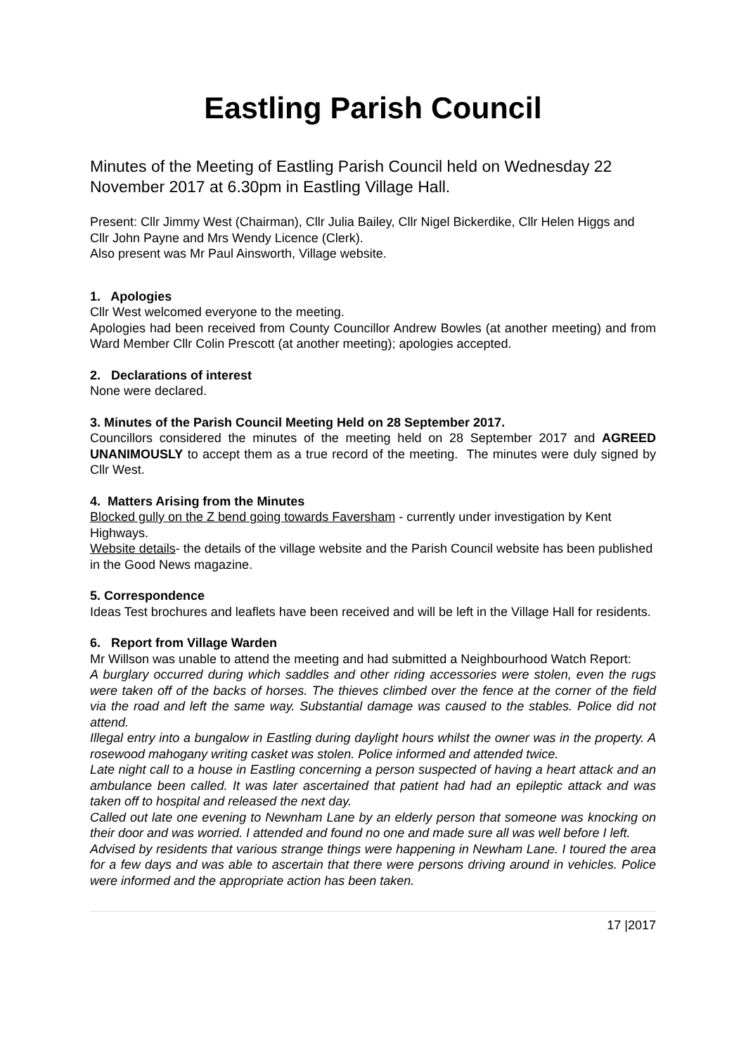Eastling Parish Council
Minutes of the Meeting of Eastling Parish Council held on Wednesday 22 November 2017 at 6.30pm in Eastling Village Hall.
Present: Cllr Jimmy West (Chairman), Cllr Julia Bailey, Cllr Nigel Bickerdike, Cllr Helen Higgs and Cllr John Payne and Mrs Wendy Licence (Clerk).
Also present was Mr Paul Ainsworth, Village website.
1. Apologies
Cllr West welcomed everyone to the meeting.
Apologies had been received from County Councillor Andrew Bowles (at another meeting) and from Ward Member Cllr Colin Prescott (at another meeting); apologies accepted.
2. Declarations of interest
None were declared.
3. Minutes of the Parish Council Meeting Held on 28 September 2017.
Councillors considered the minutes of the meeting held on 28 September 2017 and AGREED UNANIMOUSLY to accept them as a true record of the meeting. The minutes were duly signed by Cllr West.
4. Matters Arising from the Minutes
Blocked gully on the Z bend going towards Faversham - currently under investigation by Kent Highways.
Website details- the details of the village website and the Parish Council website has been published in the Good News magazine.
5. Correspondence
Ideas Test brochures and leaflets have been received and will be left in the Village Hall for residents.
6. Report from Village Warden
Mr Willson was unable to attend the meeting and had submitted a Neighbourhood Watch Report:
A burglary occurred during which saddles and other riding accessories were stolen, even the rugs were taken off of the backs of horses. The thieves climbed over the fence at the corner of the field via the road and left the same way. Substantial damage was caused to the stables. Police did not attend.
Illegal entry into a bungalow in Eastling during daylight hours whilst the owner was in the property. A rosewood mahogany writing casket was stolen. Police informed and attended twice.
Late night call to a house in Eastling concerning a person suspected of having a heart attack and an ambulance been called. It was later ascertained that patient had had an epileptic attack and was taken off to hospital and released the next day.
Called out late one evening to Newnham Lane by an elderly person that someone was knocking on their door and was worried. I attended and found no one and made sure all was well before I left.
Advised by residents that various strange things were happening in Newham Lane. I toured the area for a few days and was able to ascertain that there were persons driving around in vehicles. Police were informed and the appropriate action has been taken.
17 |2017